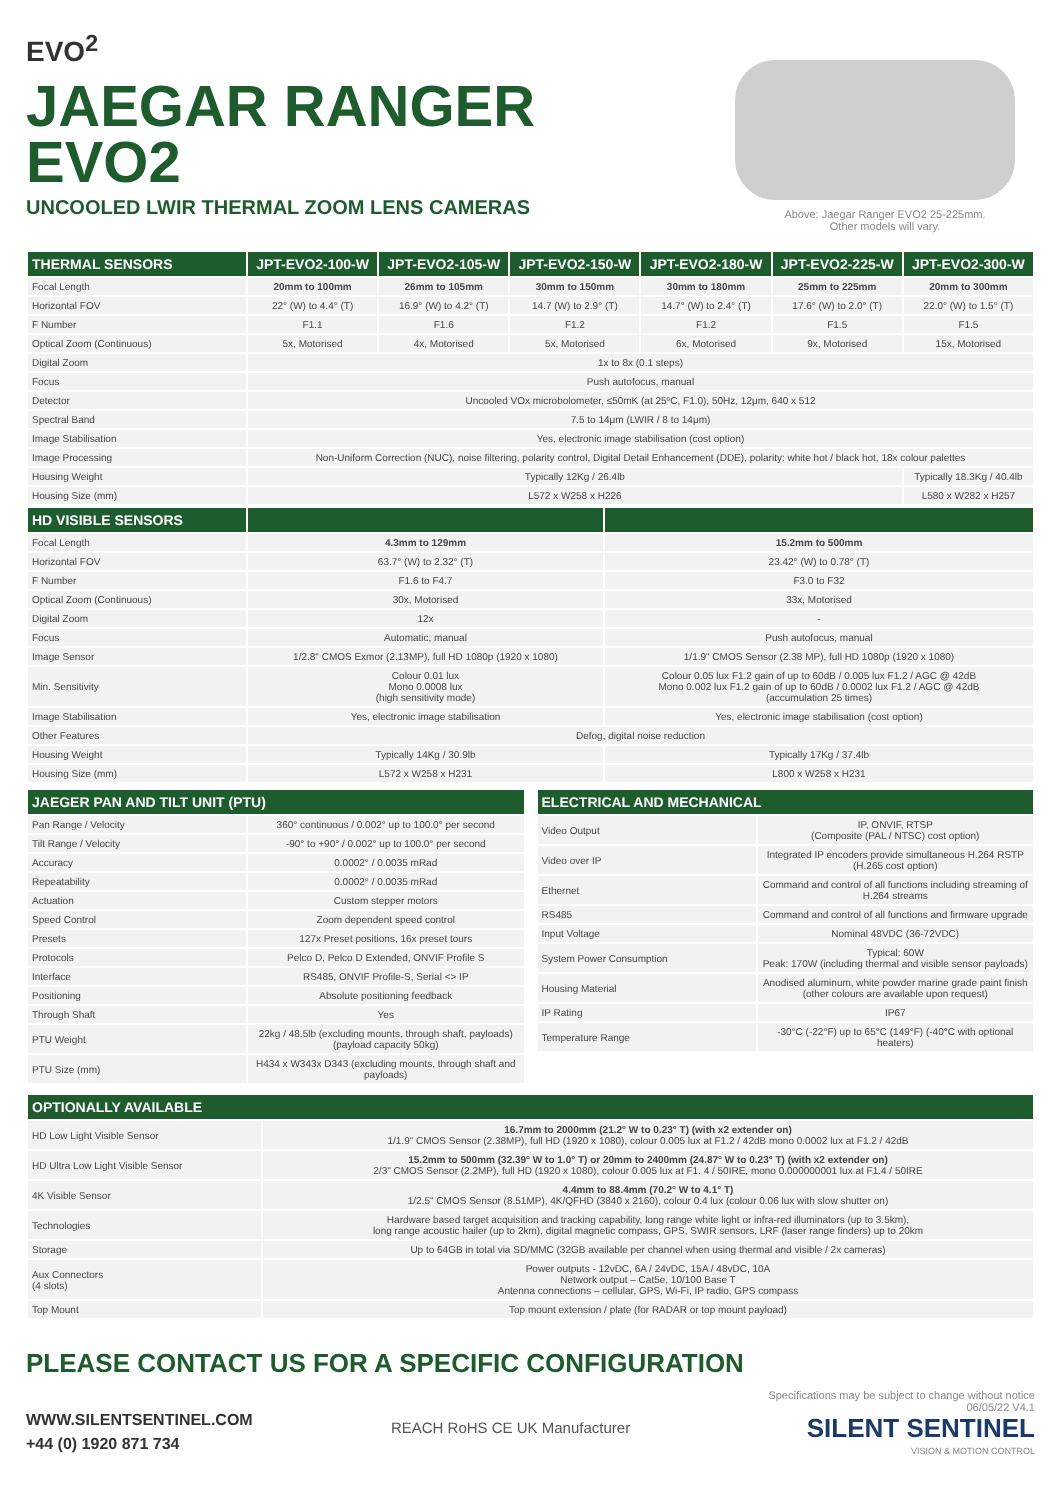EVO<sup>2</sup>
JAEGAR RANGER
EVO2
UNCOOLED LWIR THERMAL ZOOM LENS CAMERAS
Above: Jaegar Ranger EVO2 25-225mm.
Other models will vary.
| THERMAL SENSORS | JPT-EVO2-100-W | JPT-EVO2-105-W | JPT-EVO2-150-W | JPT-EVO2-180-W | JPT-EVO2-225-W | JPT-EVO2-300-W |
| --- | --- | --- | --- | --- | --- | --- |
| Focal Length | 20mm to 100mm | 26mm to 105mm | 30mm to 150mm | 30mm to 180mm | 25mm to 225mm | 20mm to 300mm |
| Horizontal FOV | 22° (W) to 4.4° (T) | 16.9° (W) to 4.2° (T) | 14.7 (W) to 2.9° (T) | 14.7° (W) to 2.4° (T) | 17.6° (W) to 2.0° (T) | 22.0° (W) to 1.5° (T) |
| F Number | F1.1 | F1.6 | F1.2 | F1.2 | F1.5 | F1.5 |
| Optical Zoom (Continuous) | 5x, Motorised | 4x, Motorised | 5x, Motorised | 6x, Motorised | 9x, Motorised | 15x, Motorised |
| Digital Zoom | 1x to 8x (0.1 steps) | | | | | |
| Focus | Push autofocus, manual | | | | | |
| Detector | Uncooled VOx microbolometer, ≤50mK (at 25ºC, F1.0), 50Hz, 12μm, 640 x 512 | | | | | |
| Spectral Band | 7.5 to 14μm (LWIR / 8 to 14μm) | | | | | |
| Image Stabilisation | Yes, electronic image stabilisation (cost option) | | | | | |
| Image Processing | Non-Uniform Correction (NUC), noise filtering, polarity control, Digital Detail Enhancement (DDE), polarity: white hot / black hot, 18x colour palettes | | | | | |
| Housing Weight | Typically 12Kg / 26.4lb | | | | | Typically 18.3Kg / 40.4lb |
| Housing Size (mm) | L572 x W258 x H226 | | | | | L580 x W282 x H257 |
| HD VISIBLE SENSORS | | |
| --- | --- | --- |
| Focal Length | 4.3mm to 129mm | 15.2mm to 500mm |
| Horizontal FOV | 63.7° (W) to 2.32° (T) | 23.42° (W) to 0.78° (T) |
| F Number | F1.6 to F4.7 | F3.0 to F32 |
| Optical Zoom (Continuous) | 30x, Motorised | 33x, Motorised |
| Digital Zoom | 12x | - |
| Focus | Automatic, manual | Push autofocus, manual |
| Image Sensor | 1/2.8" CMOS Exmor (2.13MP), full HD 1080p (1920 x 1080) | 1/1.9" CMOS Sensor (2.38 MP), full HD 1080p (1920 x 1080) |
| Min. Sensitivity | Colour 0.01 lux Mono 0.0008 lux (high sensitivity mode) | Colour 0.05 lux F1.2 gain of up to 60dB / 0.005 lux F1.2 / AGC @ 42dB Mono 0.002 lux F1.2 gain of up to 60dB / 0.0002 lux F1.2 / AGC @ 42dB (accumulation 25 times) |
| Image Stabilisation | Yes, electronic image stabilisation | Yes, electronic image stabilisation (cost option) |
| Other Features | Defog, digital noise reduction | |
| Housing Weight | Typically 14Kg / 30.9lb | Typically 17Kg / 37.4lb |
| Housing Size (mm) | L572 x W258 x H231 | L800 x W258 x H231 |
| JAEGER PAN AND TILT UNIT (PTU) | |
| --- | --- |
| Pan Range / Velocity | 360° continuous / 0.002° up to 100.0° per second |
| Tilt Range / Velocity | -90° to +90° / 0.002° up to 100.0° per second |
| Accuracy | 0.0002° / 0.0035 mRad |
| Repeatability | 0.0002° / 0.0035 mRad |
| Actuation | Custom stepper motors |
| Speed Control | Zoom dependent speed control |
| Presets | 127x Preset positions, 16x preset tours |
| Protocols | Pelco D, Pelco D Extended, ONVIF Profile S |
| Interface | RS485, ONVIF Profile-S, Serial <> IP |
| Positioning | Absolute positioning feedback |
| Through Shaft | Yes |
| PTU Weight | 22kg / 48.5lb (excluding mounts, through shaft, payloads) (payload capacity 50kg) |
| PTU Size (mm) | H434 x W343x D343 (excluding mounts, through shaft and payloads) |
| ELECTRICAL AND MECHANICAL | |
| --- | --- |
| Video Output | IP, ONVIF, RTSP (Composite (PAL / NTSC) cost option) |
| Video over IP | Integrated IP encoders provide simultaneous H.264 RSTP (H.265 cost option) |
| Ethernet | Command and control of all functions including streaming of H.264 streams |
| RS485 | Command and control of all functions and firmware upgrade |
| Input Voltage | Nominal 48VDC (36-72VDC) |
| System Power Consumption | Typical: 60W Peak: 170W (including thermal and visible sensor payloads) |
| Housing Material | Anodised aluminum, white powder marine grade paint finish (other colours are available upon request) |
| IP Rating | IP67 |
| Temperature Range | -30°C (-22°F) up to 65°C (149°F) (-40°C with optional heaters) |
| OPTIONALLY AVAILABLE | |
| --- | --- |
| HD Low Light Visible Sensor | 16.7mm to 2000mm (21.2° W to 0.23° T) (with x2 extender on) 1/1.9" CMOS Sensor (2.38MP), full HD (1920 x 1080), colour 0.005 lux at F1.2 / 42dB mono 0.0002 lux at F1.2 / 42dB |
| HD Ultra Low Light Visible Sensor | 15.2mm to 500mm (32.39° W to 1.0° T) or 20mm to 2400mm (24.87° W to 0.23° T) (with x2 extender on) 2/3" CMOS Sensor (2.2MP), full HD (1920 x 1080), colour 0.005 lux at F1. 4 / 50IRE, mono 0.000000001 lux at F1.4 / 50IRE |
| 4K Visible Sensor | 4.4mm to 88.4mm (70.2° W to 4.1° T) 1/2.5" CMOS Sensor (8.51MP), 4K/QFHD (3840 x 2160), colour 0.4 lux (colour 0.06 lux with slow shutter on) |
| Technologies | Hardware based target acquisition and tracking capability, long range white light or infra-red illuminators (up to 3.5km), long range acoustic hailer (up to 2km), digital magnetic compass, GPS, SWIR sensors, LRF (laser range finders) up to 20km |
| Storage | Up to 64GB in total via SD/MMC (32GB available per channel when using thermal and visible / 2x cameras) |
| Aux Connectors (4 slots) | Power outputs - 12vDC, 6A / 24vDC, 15A / 48vDC, 10A Network output – Cat5e, 10/100 Base T Antenna connections – cellular, GPS, Wi-Fi, IP radio, GPS compass |
| Top Mount | Top mount extension / plate (for RADAR or top mount payload) |
PLEASE CONTACT US FOR A SPECIFIC CONFIGURATION
WWW.SILENTSENTINEL.COM
+44 (0) 1920 871 734
REACH RoHS CE UK Manufacturer
Specifications may be subject to change without notice
06/05/22 V4.1
SILENT SENTINEL
VISION & MOTION CONTROL